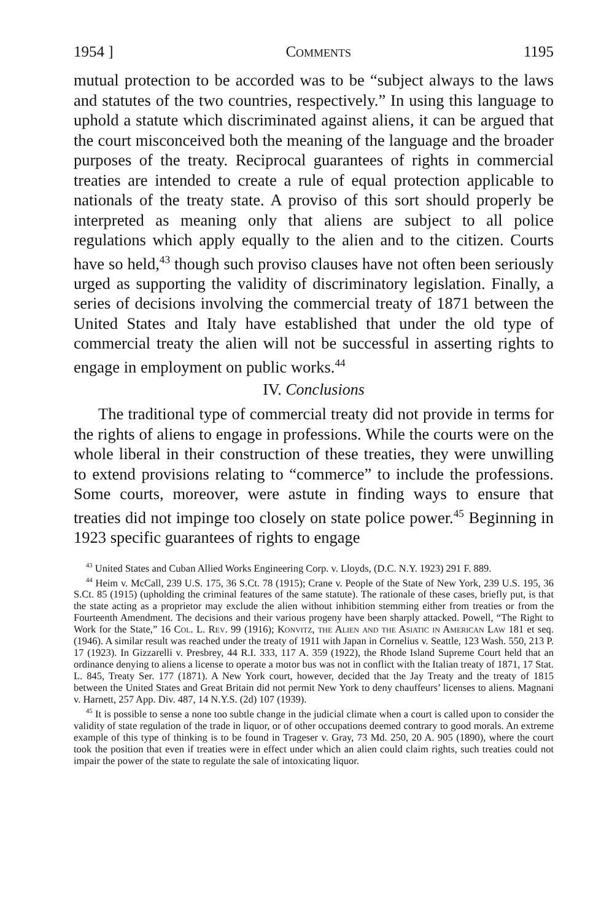1954 ] Comments 1195
mutual protection to be accorded was to be “subject always to the laws and statutes of the two countries, respectively.” In using this language to uphold a statute which discriminated against aliens, it can be argued that the court misconceived both the meaning of the language and the broader purposes of the treaty. Reciprocal guarantees of rights in commercial treaties are intended to create a rule of equal protection applicable to nationals of the treaty state. A proviso of this sort should properly be interpreted as meaning only that aliens are subject to all police regulations which apply equally to the alien and to the citizen. Courts have so held,<sup>43</sup> though such proviso clauses have not often been seriously urged as supporting the validity of discriminatory legislation. Finally, a series of decisions involving the commercial treaty of 1871 between the United States and Italy have established that under the old type of commercial treaty the alien will not be successful in asserting rights to engage in employment on public works.<sup>44</sup>
IV. Conclusions
The traditional type of commercial treaty did not provide in terms for the rights of aliens to engage in professions. While the courts were on the whole liberal in their construction of these treaties, they were unwilling to extend provisions relating to “commerce” to include the professions. Some courts, moreover, were astute in finding ways to ensure that treaties did not impinge too closely on state police power.<sup>45</sup> Beginning in 1923 specific guarantees of rights to engage
<sup>43</sup> United States and Cuban Allied Works Engineering Corp. v. Lloyds, (D.C. N.Y. 1923) 291 F. 889.
<sup>44</sup> Heim v. McCall, 239 U.S. 175, 36 S.Ct. 78 (1915); Crane v. People of the State of New York, 239 U.S. 195, 36 S.Ct. 85 (1915) (upholding the criminal features of the same statute). The rationale of these cases, briefly put, is that the state acting as a proprietor may exclude the alien without inhibition stemming either from treaties or from the Fourteenth Amendment. The decisions and their various progeny have been sharply attacked. Powell, “The Right to Work for the State,” 16 Col. L. Rev. 99 (1916); Konvitz, the Alien and the Asiatic in American Law 181 et seq. (1946). A similar result was reached under the treaty of 1911 with Japan in Cornelius v. Seattle, 123 Wash. 550, 213 P. 17 (1923). In Gizzarelli v. Presbrey, 44 R.I. 333, 117 A. 359 (1922), the Rhode Island Supreme Court held that an ordinance denying to aliens a license to operate a motor bus was not in conflict with the Italian treaty of 1871, 17 Stat. L. 845, Treaty Ser. 177 (1871). A New York court, however, decided that the Jay Treaty and the treaty of 1815 between the United States and Great Britain did not permit New York to deny chauffeurs’ licenses to aliens. Magnani v. Harnett, 257 App. Div. 487, 14 N.Y.S. (2d) 107 (1939).
<sup>45</sup> It is possible to sense a none too subtle change in the judicial climate when a court is called upon to consider the validity of state regulation of the trade in liquor, or of other occupations deemed contrary to good morals. An extreme example of this type of thinking is to be found in Trageser v. Gray, 73 Md. 250, 20 A. 905 (1890), where the court took the position that even if treaties were in effect under which an alien could claim rights, such treaties could not impair the power of the state to regulate the sale of intoxicating liquor.